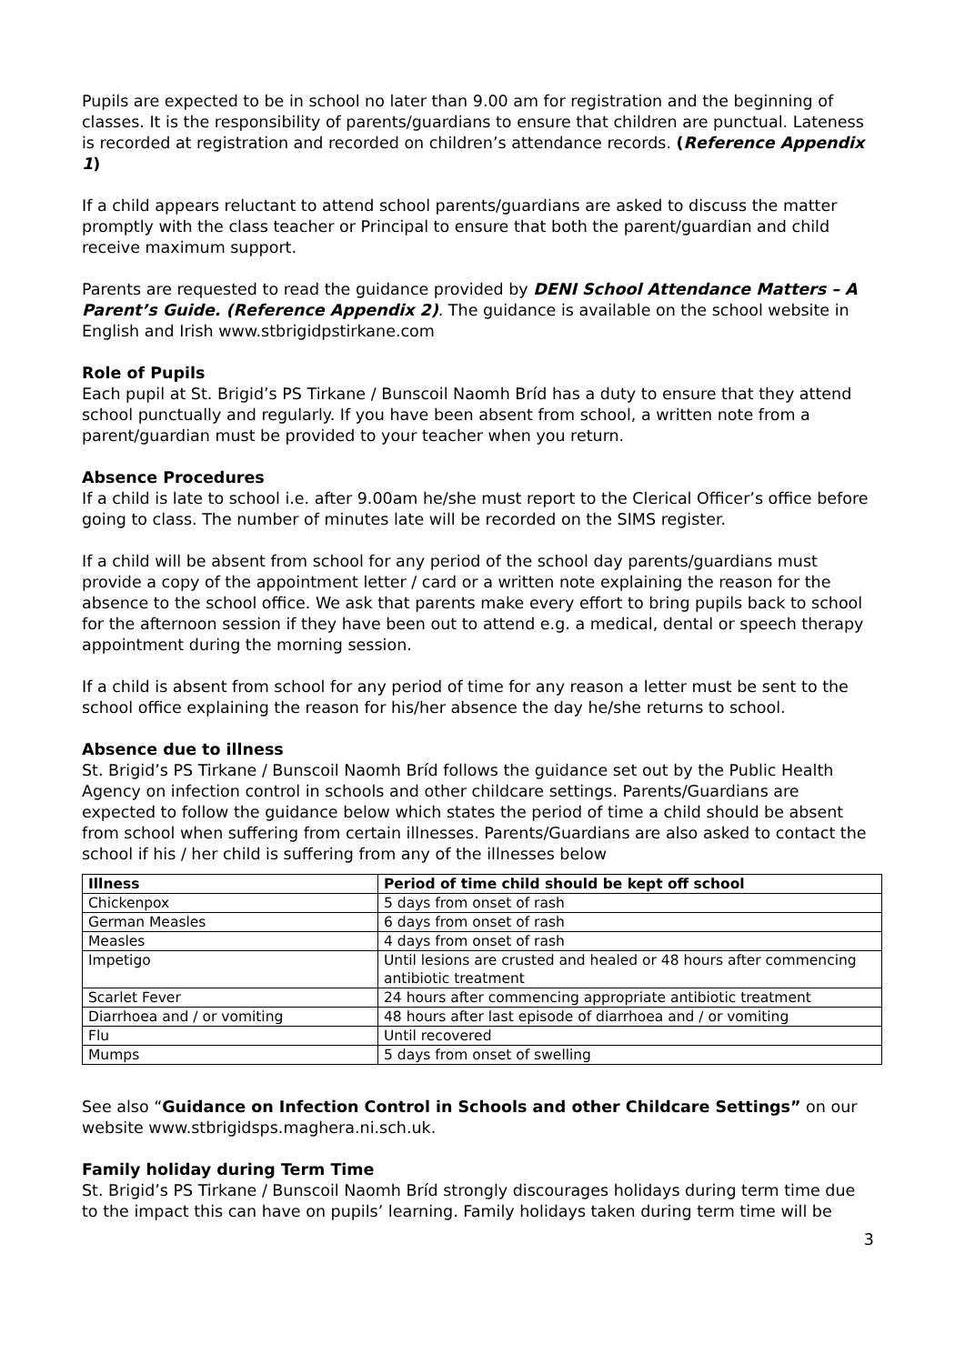Pupils are expected to be in school no later than 9.00 am for registration and the beginning of classes. It is the responsibility of parents/guardians to ensure that children are punctual. Lateness is recorded at registration and recorded on children’s attendance records. (Reference Appendix 1)
If a child appears reluctant to attend school parents/guardians are asked to discuss the matter promptly with the class teacher or Principal to ensure that both the parent/guardian and child receive maximum support.
Parents are requested to read the guidance provided by DENI School Attendance Matters – A Parent’s Guide. (Reference Appendix 2). The guidance is available on the school website in English and Irish www.stbrigidpstirkane.com
Role of Pupils
Each pupil at St. Brigid’s PS Tirkane / Bunscoil Naomh Bríd has a duty to ensure that they attend school punctually and regularly. If you have been absent from school, a written note from a parent/guardian must be provided to your teacher when you return.
Absence Procedures
If a child is late to school i.e. after 9.00am he/she must report to the Clerical Officer’s office before going to class. The number of minutes late will be recorded on the SIMS register.
If a child will be absent from school for any period of the school day parents/guardians must provide a copy of the appointment letter / card or a written note explaining the reason for the absence to the school office. We ask that parents make every effort to bring pupils back to school for the afternoon session if they have been out to attend e.g. a medical, dental or speech therapy appointment during the morning session.
If a child is absent from school for any period of time for any reason a letter must be sent to the school office explaining the reason for his/her absence the day he/she returns to school.
Absence due to illness
St. Brigid’s PS Tirkane / Bunscoil Naomh Bríd follows the guidance set out by the Public Health Agency on infection control in schools and other childcare settings. Parents/Guardians are expected to follow the guidance below which states the period of time a child should be absent from school when suffering from certain illnesses. Parents/Guardians are also asked to contact the school if his / her child is suffering from any of the illnesses below
| Illness | Period of time child should be kept off school |
| --- | --- |
| Chickenpox | 5 days from onset of rash |
| German Measles | 6 days from onset of rash |
| Measles | 4 days from onset of rash |
| Impetigo | Until lesions are crusted and healed or 48 hours after commencing antibiotic treatment |
| Scarlet Fever | 24 hours after commencing appropriate antibiotic treatment |
| Diarrhoea and / or vomiting | 48 hours after last episode of diarrhoea and / or vomiting |
| Flu | Until recovered |
| Mumps | 5 days from onset of swelling |
See also “Guidance on Infection Control in Schools and other Childcare Settings” on our website www.stbrigidsps.maghera.ni.sch.uk.
Family holiday during Term Time
St. Brigid’s PS Tirkane / Bunscoil Naomh Bríd strongly discourages holidays during term time due to the impact this can have on pupils’ learning. Family holidays taken during term time will be
3